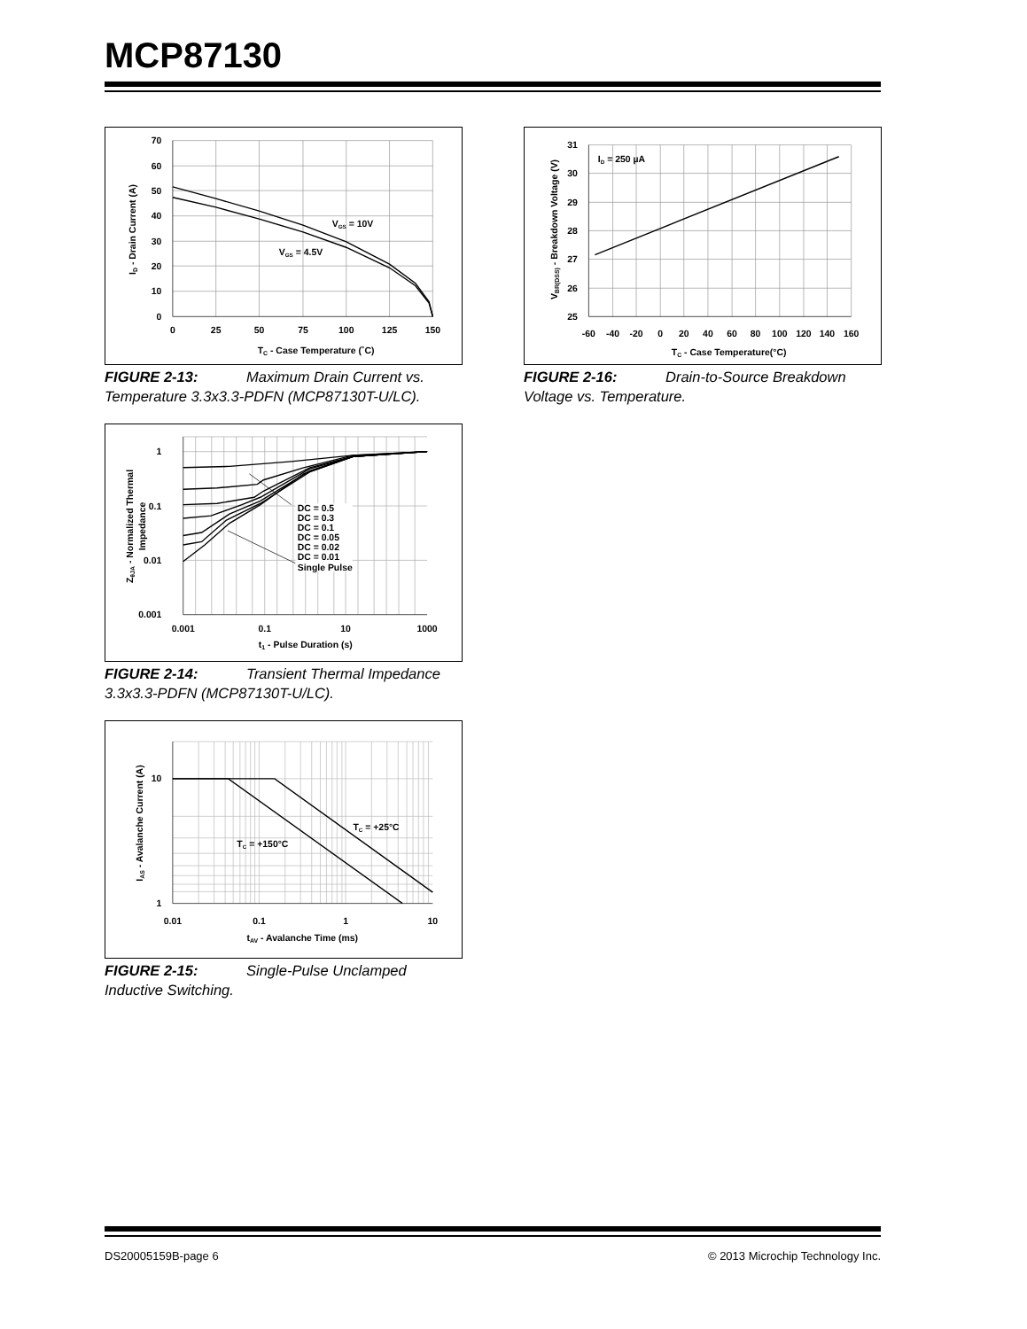MCP87130
70
60
50
40
30
20
10
0
0
25
50
75
100
125
150
TC - Case Temperature (˚C)
ID - Drain Current (A)
VGS = 10V
VGS = 4.5V
FIGURE 2-13: Maximum Drain Current vs. Temperature 3.3x3.3-PDFN (MCP87130T-U/LC).
1
0.1
0.01
0.001
0.001
0.1
10
1000
t1 - Pulse Duration (s)
ZθJA - Normalized Thermal
Impedance
DC = 0.5
DC = 0.3
DC = 0.1
DC = 0.05
DC = 0.02
DC = 0.01
Single Pulse
FIGURE 2-14: Transient Thermal Impedance 3.3x3.3-PDFN (MCP87130T-U/LC).
10
1
0.01
0.1
1
10
tAV - Avalanche Time (ms)
IAS - Avalanche Current (A)
TC = +25°C
TC = +150°C
FIGURE 2-15: Single-Pulse Unclamped Inductive Switching.
31
30
29
28
27
26
25
-60
-40
-20
0
20
40
60
80
100
120
140
160
TC - Case Temperature(°C)
VBR(DSS) - Breakdown Voltage (V)
ID = 250 µA
FIGURE 2-16: Drain-to-Source Breakdown Voltage vs. Temperature.
DS20005159B-page 6 © 2013 Microchip Technology Inc.